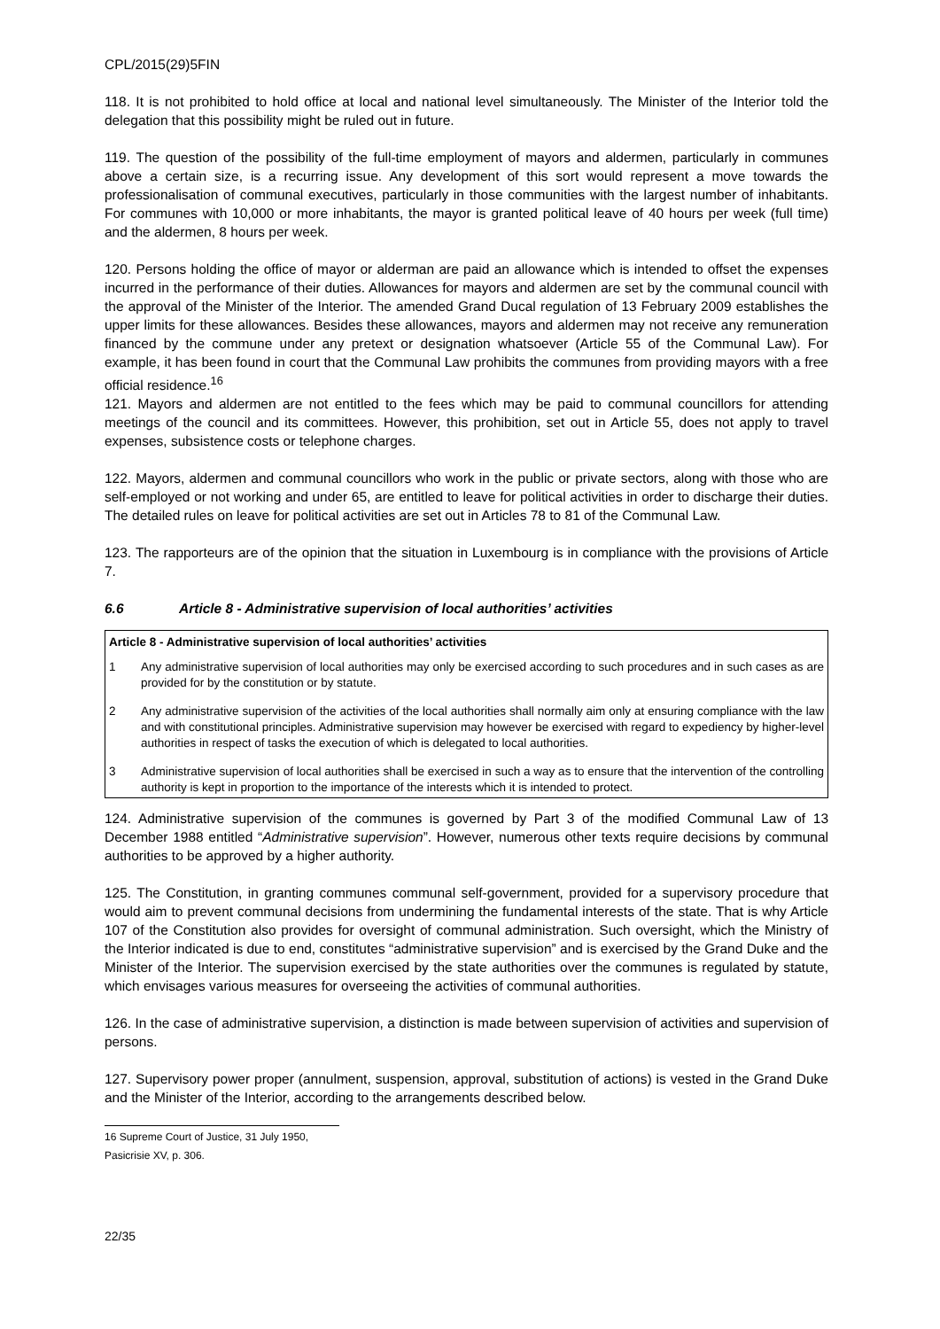CPL/2015(29)5FIN
118. It is not prohibited to hold office at local and national level simultaneously. The Minister of the Interior told the delegation that this possibility might be ruled out in future.
119. The question of the possibility of the full-time employment of mayors and aldermen, particularly in communes above a certain size, is a recurring issue. Any development of this sort would represent a move towards the professionalisation of communal executives, particularly in those communities with the largest number of inhabitants. For communes with 10,000 or more inhabitants, the mayor is granted political leave of 40 hours per week (full time) and the aldermen, 8 hours per week.
120. Persons holding the office of mayor or alderman are paid an allowance which is intended to offset the expenses incurred in the performance of their duties. Allowances for mayors and aldermen are set by the communal council with the approval of the Minister of the Interior. The amended Grand Ducal regulation of 13 February 2009 establishes the upper limits for these allowances. Besides these allowances, mayors and aldermen may not receive any remuneration financed by the commune under any pretext or designation whatsoever (Article 55 of the Communal Law). For example, it has been found in court that the Communal Law prohibits the communes from providing mayors with a free official residence.<sup>16</sup>
121. Mayors and aldermen are not entitled to the fees which may be paid to communal councillors for attending meetings of the council and its committees. However, this prohibition, set out in Article 55, does not apply to travel expenses, subsistence costs or telephone charges.
122. Mayors, aldermen and communal councillors who work in the public or private sectors, along with those who are self-employed or not working and under 65, are entitled to leave for political activities in order to discharge their duties. The detailed rules on leave for political activities are set out in Articles 78 to 81 of the Communal Law.
123. The rapporteurs are of the opinion that the situation in Luxembourg is in compliance with the provisions of Article 7.
6.6 Article 8 - Administrative supervision of local authorities’ activities
Article 8 - Administrative supervision of local authorities’ activities
1 Any administrative supervision of local authorities may only be exercised according to such procedures and in such cases as are provided for by the constitution or by statute.
2 Any administrative supervision of the activities of the local authorities shall normally aim only at ensuring compliance with the law and with constitutional principles. Administrative supervision may however be exercised with regard to expediency by higher-level authorities in respect of tasks the execution of which is delegated to local authorities.
3 Administrative supervision of local authorities shall be exercised in such a way as to ensure that the intervention of the controlling authority is kept in proportion to the importance of the interests which it is intended to protect.
124. Administrative supervision of the communes is governed by Part 3 of the modified Communal Law of 13 December 1988 entitled “Administrative supervision”. However, numerous other texts require decisions by communal authorities to be approved by a higher authority.
125. The Constitution, in granting communes communal self-government, provided for a supervisory procedure that would aim to prevent communal decisions from undermining the fundamental interests of the state. That is why Article 107 of the Constitution also provides for oversight of communal administration. Such oversight, which the Ministry of the Interior indicated is due to end, constitutes “administrative supervision” and is exercised by the Grand Duke and the Minister of the Interior. The supervision exercised by the state authorities over the communes is regulated by statute, which envisages various measures for overseeing the activities of communal authorities.
126. In the case of administrative supervision, a distinction is made between supervision of activities and supervision of persons.
127. Supervisory power proper (annulment, suspension, approval, substitution of actions) is vested in the Grand Duke and the Minister of the Interior, according to the arrangements described below.
16 Supreme Court of Justice, 31 July 1950, Pasicrisie XV, p. 306.
22/35